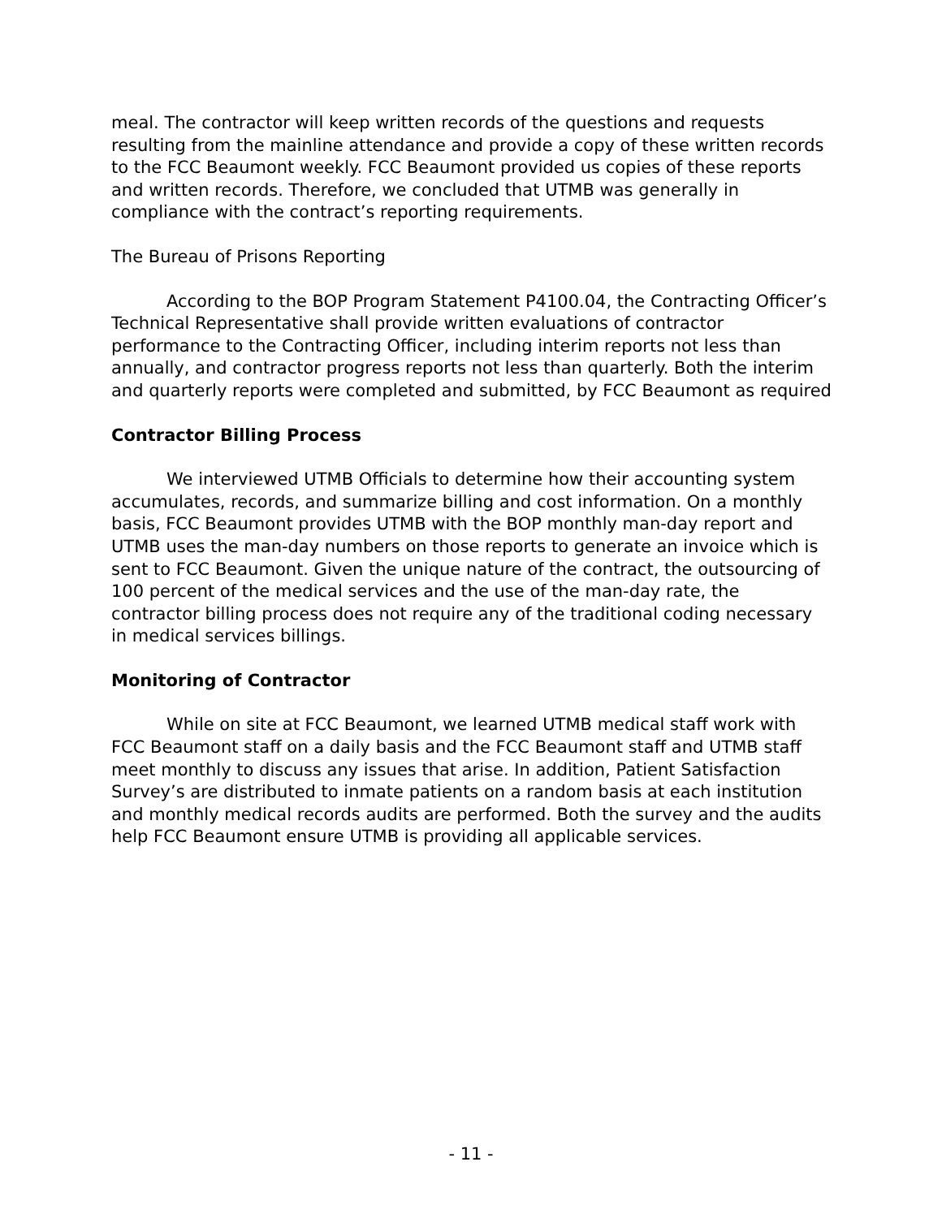meal. The contractor will keep written records of the questions and requests resulting from the mainline attendance and provide a copy of these written records to the FCC Beaumont weekly. FCC Beaumont provided us copies of these reports and written records. Therefore, we concluded that UTMB was generally in compliance with the contract’s reporting requirements.
The Bureau of Prisons Reporting
According to the BOP Program Statement P4100.04, the Contracting Officer’s Technical Representative shall provide written evaluations of contractor performance to the Contracting Officer, including interim reports not less than annually, and contractor progress reports not less than quarterly. Both the interim and quarterly reports were completed and submitted, by FCC Beaumont as required
Contractor Billing Process
We interviewed UTMB Officials to determine how their accounting system accumulates, records, and summarize billing and cost information. On a monthly basis, FCC Beaumont provides UTMB with the BOP monthly man-day report and UTMB uses the man-day numbers on those reports to generate an invoice which is sent to FCC Beaumont. Given the unique nature of the contract, the outsourcing of 100 percent of the medical services and the use of the man-day rate, the contractor billing process does not require any of the traditional coding necessary in medical services billings.
Monitoring of Contractor
While on site at FCC Beaumont, we learned UTMB medical staff work with FCC Beaumont staff on a daily basis and the FCC Beaumont staff and UTMB staff meet monthly to discuss any issues that arise. In addition, Patient Satisfaction Survey’s are distributed to inmate patients on a random basis at each institution and monthly medical records audits are performed. Both the survey and the audits help FCC Beaumont ensure UTMB is providing all applicable services.
- 11 -